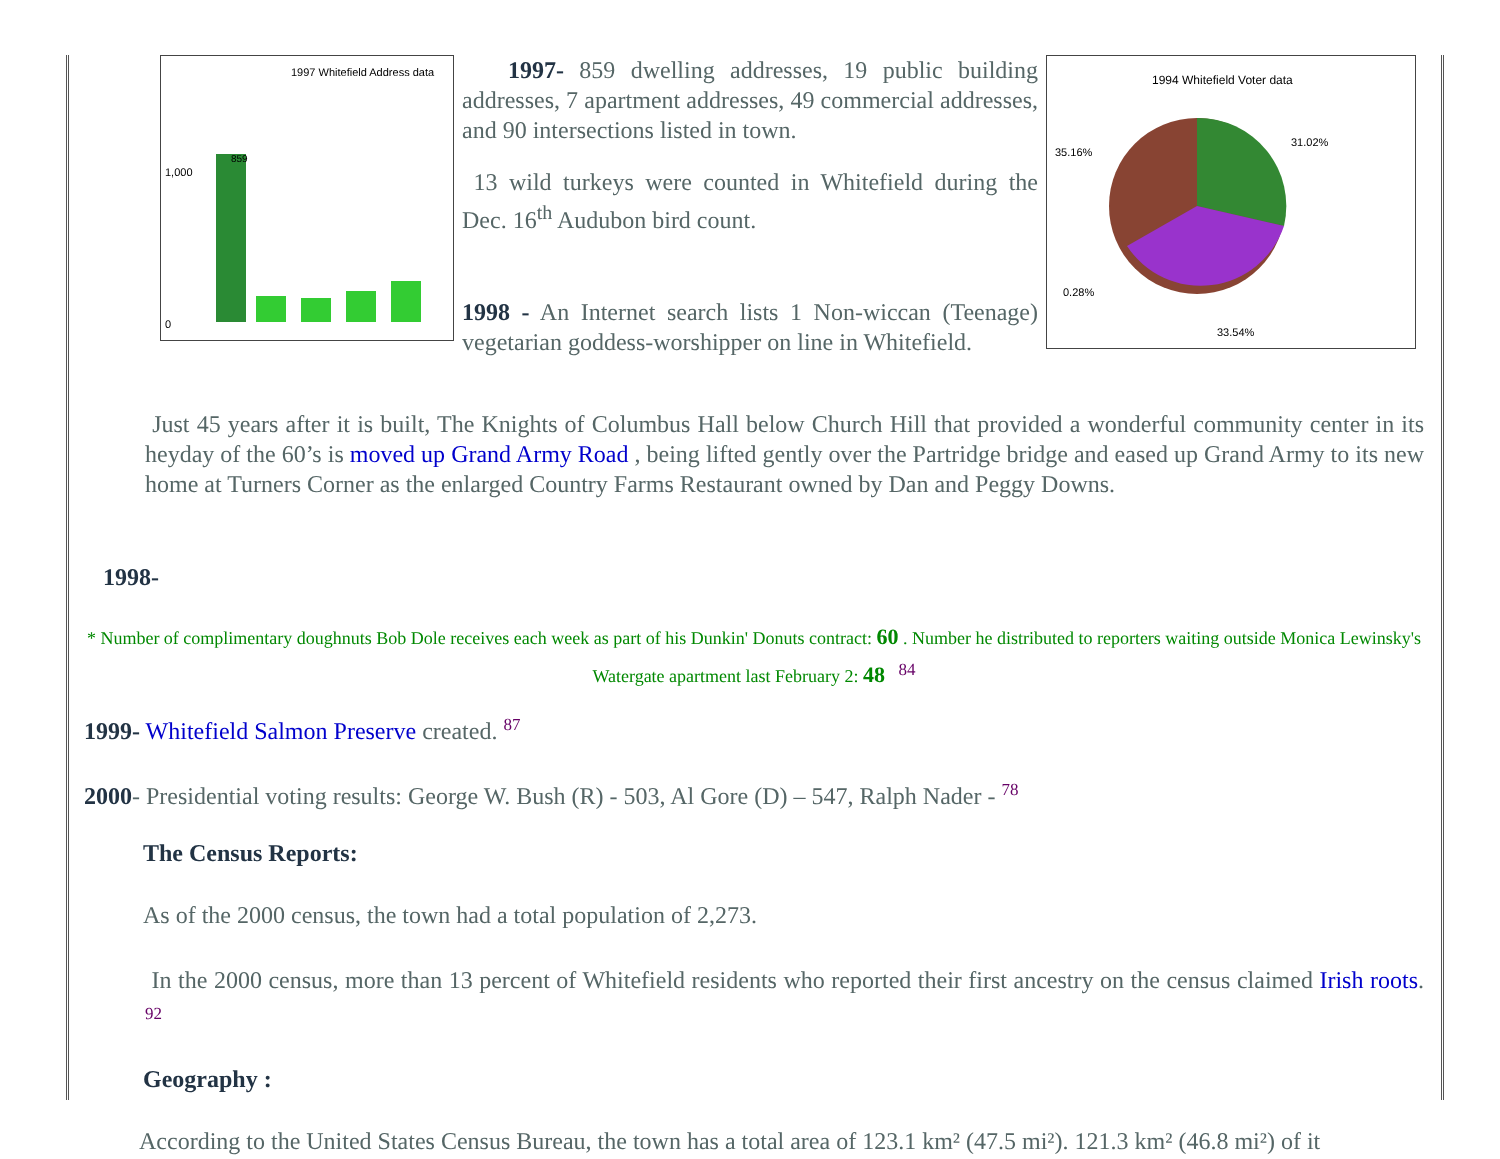1997 Whitefield Address data
859
1,000
0
1997- 859 dwelling addresses, 19 public building addresses, 7 apartment addresses, 49 commercial addresses, and 90 intersections listed in town.
13 wild turkeys were counted in Whitefield during the Dec. 16<sup>th</sup> Audubon bird count.
1998 - An Internet search lists 1 Non-wiccan (Teenage) vegetarian goddess-worshipper on line in Whitefield.
1994 Whitefield Voter data
35.16%
31.02%
0.28%
33.54%
Just 45 years after it is built, The Knights of Columbus Hall below Church Hill that provided a wonderful community center in its heyday of the 60’s is moved up Grand Army Road , being lifted gently over the Partridge bridge and eased up Grand Army to its new home at Turners Corner as the enlarged Country Farms Restaurant owned by Dan and Peggy Downs.
1998-
* Number of complimentary doughnuts Bob Dole receives each week as part of his Dunkin' Donuts contract: 60 . Number he distributed to reporters waiting outside Monica Lewinsky's Watergate apartment last February 2: 48 <sup>84</sup>
1999- Whitefield Salmon Preserve created. <sup>87</sup>
2000- Presidential voting results: George W. Bush (R) - 503, Al Gore (D) – 547, Ralph Nader - <sup>78</sup>
The Census Reports:
As of the 2000 census, the town had a total population of 2,273.
In the 2000 census, more than 13 percent of Whitefield residents who reported their first ancestry on the census claimed Irish roots. <sup>92</sup>
Geography :
According to the United States Census Bureau, the town has a total area of 123.1 km² (47.5 mi²). 121.3 km² (46.8 mi²) of it